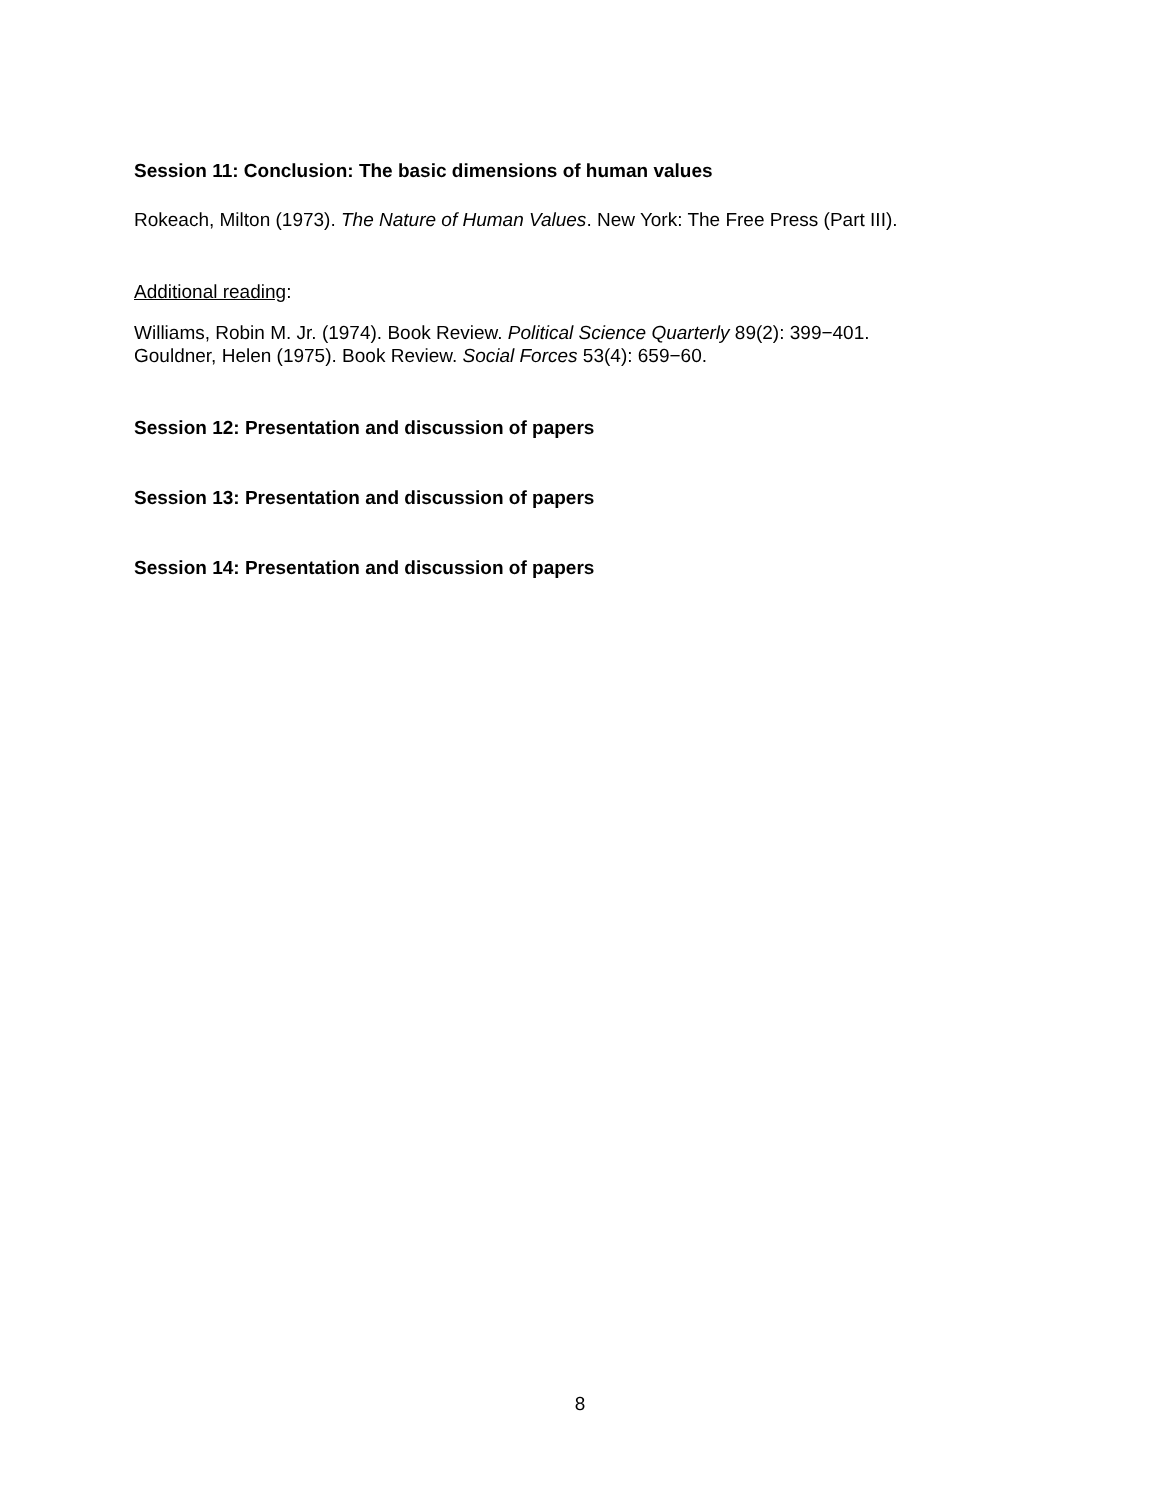Session 11: Conclusion: The basic dimensions of human values
Rokeach, Milton (1973). The Nature of Human Values. New York: The Free Press (Part III).
Additional reading:
Williams, Robin M. Jr. (1974). Book Review. Political Science Quarterly 89(2): 399−401.
Gouldner, Helen (1975). Book Review. Social Forces 53(4): 659−60.
Session 12: Presentation and discussion of papers
Session 13: Presentation and discussion of papers
Session 14: Presentation and discussion of papers
8